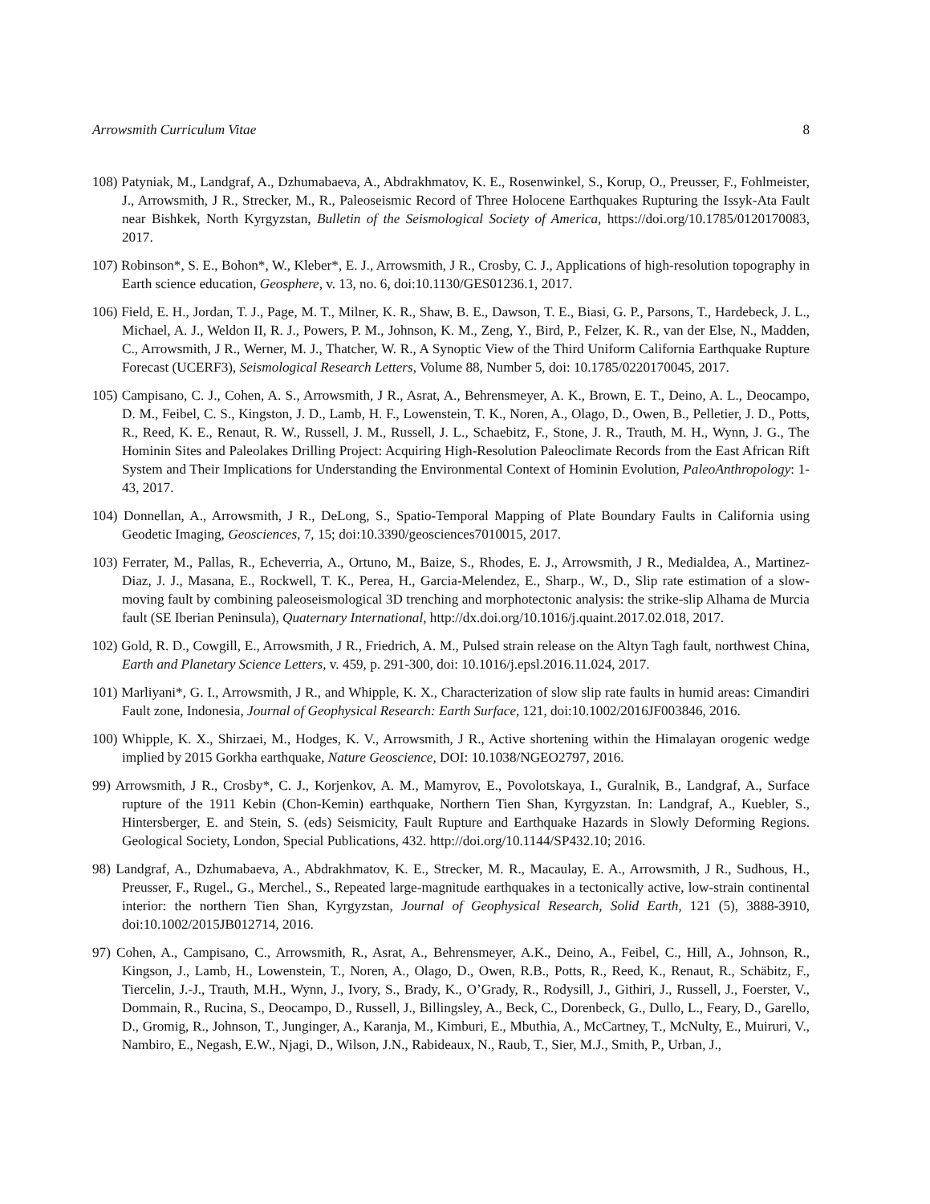Arrowsmith Curriculum Vitae 8
108) Patyniak, M., Landgraf, A., Dzhumabaeva, A., Abdrakhmatov, K. E., Rosenwinkel, S., Korup, O., Preusser, F., Fohlmeister, J., Arrowsmith, J R., Strecker, M., R., Paleoseismic Record of Three Holocene Earthquakes Rupturing the Issyk-Ata Fault near Bishkek, North Kyrgyzstan, Bulletin of the Seismological Society of America, https://doi.org/10.1785/0120170083, 2017.
107) Robinson*, S. E., Bohon*, W., Kleber*, E. J., Arrowsmith, J R., Crosby, C. J., Applications of high-resolution topography in Earth science education, Geosphere, v. 13, no. 6, doi:10.1130/GES01236.1, 2017.
106) Field, E. H., Jordan, T. J., Page, M. T., Milner, K. R., Shaw, B. E., Dawson, T. E., Biasi, G. P., Parsons, T., Hardebeck, J. L., Michael, A. J., Weldon II, R. J., Powers, P. M., Johnson, K. M., Zeng, Y., Bird, P., Felzer, K. R., van der Else, N., Madden, C., Arrowsmith, J R., Werner, M. J., Thatcher, W. R., A Synoptic View of the Third Uniform California Earthquake Rupture Forecast (UCERF3), Seismological Research Letters, Volume 88, Number 5, doi: 10.1785/0220170045, 2017.
105) Campisano, C. J., Cohen, A. S., Arrowsmith, J R., Asrat, A., Behrensmeyer, A. K., Brown, E. T., Deino, A. L., Deocampo, D. M., Feibel, C. S., Kingston, J. D., Lamb, H. F., Lowenstein, T. K., Noren, A., Olago, D., Owen, B., Pelletier, J. D., Potts, R., Reed, K. E., Renaut, R. W., Russell, J. M., Russell, J. L., Schaebitz, F., Stone, J. R., Trauth, M. H., Wynn, J. G., The Hominin Sites and Paleolakes Drilling Project: Acquiring High-Resolution Paleoclimate Records from the East African Rift System and Their Implications for Understanding the Environmental Context of Hominin Evolution, PaleoAnthropology: 1-43, 2017.
104) Donnellan, A., Arrowsmith, J R., DeLong, S., Spatio-Temporal Mapping of Plate Boundary Faults in California using Geodetic Imaging, Geosciences, 7, 15; doi:10.3390/geosciences7010015, 2017.
103) Ferrater, M., Pallas, R., Echeverria, A., Ortuno, M., Baize, S., Rhodes, E. J., Arrowsmith, J R., Medialdea, A., Martinez-Diaz, J. J., Masana, E., Rockwell, T. K., Perea, H., Garcia-Melendez, E., Sharp., W., D., Slip rate estimation of a slow-moving fault by combining paleoseismological 3D trenching and morphotectonic analysis: the strike-slip Alhama de Murcia fault (SE Iberian Peninsula), Quaternary International, http://dx.doi.org/10.1016/j.quaint.2017.02.018, 2017.
102) Gold, R. D., Cowgill, E., Arrowsmith, J R., Friedrich, A. M., Pulsed strain release on the Altyn Tagh fault, northwest China, Earth and Planetary Science Letters, v. 459, p. 291-300, doi: 10.1016/j.epsl.2016.11.024, 2017.
101) Marliyani*, G. I., Arrowsmith, J R., and Whipple, K. X., Characterization of slow slip rate faults in humid areas: Cimandiri Fault zone, Indonesia, Journal of Geophysical Research: Earth Surface, 121, doi:10.1002/2016JF003846, 2016.
100) Whipple, K. X., Shirzaei, M., Hodges, K. V., Arrowsmith, J R., Active shortening within the Himalayan orogenic wedge implied by 2015 Gorkha earthquake, Nature Geoscience, DOI: 10.1038/NGEO2797, 2016.
99) Arrowsmith, J R., Crosby*, C. J., Korjenkov, A. M., Mamyrov, E., Povolotskaya, I., Guralnik, B., Landgraf, A., Surface rupture of the 1911 Kebin (Chon-Kemin) earthquake, Northern Tien Shan, Kyrgyzstan. In: Landgraf, A., Kuebler, S., Hintersberger, E. and Stein, S. (eds) Seismicity, Fault Rupture and Earthquake Hazards in Slowly Deforming Regions. Geological Society, London, Special Publications, 432. http://doi.org/10.1144/SP432.10; 2016.
98) Landgraf, A., Dzhumabaeva, A., Abdrakhmatov, K. E., Strecker, M. R., Macaulay, E. A., Arrowsmith, J R., Sudhous, H., Preusser, F., Rugel., G., Merchel., S., Repeated large-magnitude earthquakes in a tectonically active, low-strain continental interior: the northern Tien Shan, Kyrgyzstan, Journal of Geophysical Research, Solid Earth, 121 (5), 3888-3910, doi:10.1002/2015JB012714, 2016.
97) Cohen, A., Campisano, C., Arrowsmith, R., Asrat, A., Behrensmeyer, A.K., Deino, A., Feibel, C., Hill, A., Johnson, R., Kingson, J., Lamb, H., Lowenstein, T., Noren, A., Olago, D., Owen, R.B., Potts, R., Reed, K., Renaut, R., Schäbitz, F., Tiercelin, J.-J., Trauth, M.H., Wynn, J., Ivory, S., Brady, K., O’Grady, R., Rodysill, J., Githiri, J., Russell, J., Foerster, V., Dommain, R., Rucina, S., Deocampo, D., Russell, J., Billingsley, A., Beck, C., Dorenbeck, G., Dullo, L., Feary, D., Garello, D., Gromig, R., Johnson, T., Junginger, A., Karanja, M., Kimburi, E., Mbuthia, A., McCartney, T., McNulty, E., Muiruri, V., Nambiro, E., Negash, E.W., Njagi, D., Wilson, J.N., Rabideaux, N., Raub, T., Sier, M.J., Smith, P., Urban, J.,